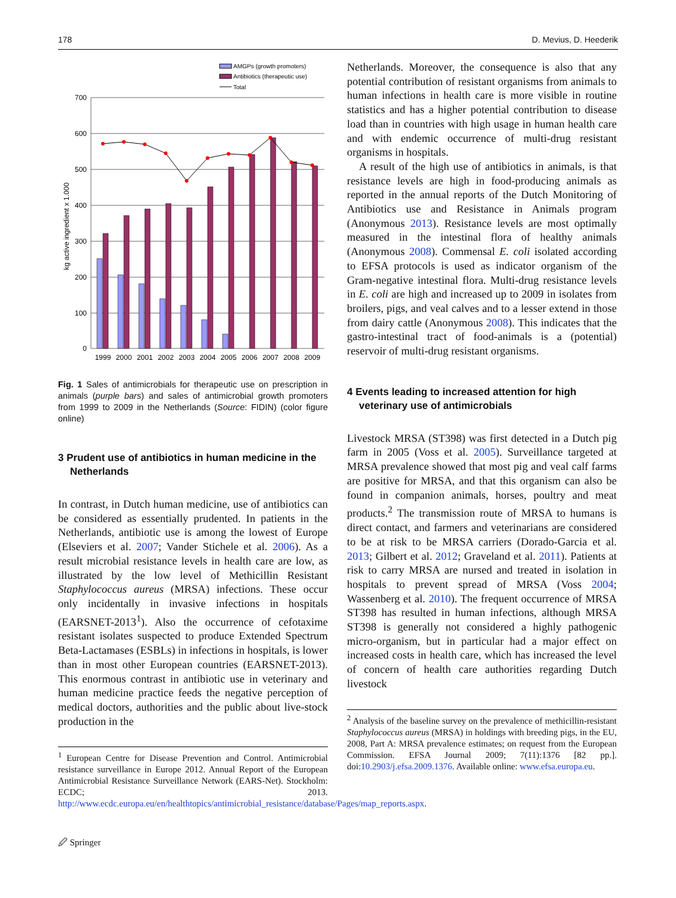178 D. Mevius, D. Heederik
AMGPs (growth promoters)
Antibiotics (therapeutic use)
Total
700
600
500
400
300
200
100
0
kg active ingredient x 1.000
1999
2000
2001
2002
2003
2004
2005
2006
2007
2008
2009
Fig. 1 Sales of antimicrobials for therapeutic use on prescription in animals (purple bars) and sales of antimicrobial growth promoters from 1999 to 2009 in the Netherlands (Source: FIDIN) (color figure online)
3 Prudent use of antibiotics in human medicine in the Netherlands
In contrast, in Dutch human medicine, use of antibiotics can be considered as essentially prudented. In patients in the Netherlands, antibiotic use is among the lowest of Europe (Elseviers et al. 2007; Vander Stichele et al. 2006). As a result microbial resistance levels in health care are low, as illustrated by the low level of Methicillin Resistant Staphylococcus aureus (MRSA) infections. These occur only incidentally in invasive infections in hospitals (EARSNET-2013<sup>1</sup>). Also the occurrence of cefotaxime resistant isolates suspected to produce Extended Spectrum Beta-Lactamases (ESBLs) in infections in hospitals, is lower than in most other European countries (EARSNET-2013). This enormous contrast in antibiotic use in veterinary and human medicine practice feeds the negative perception of medical doctors, authorities and the public about live-stock production in the
<sup>1</sup> European Centre for Disease Prevention and Control. Antimicrobial resistance surveillance in Europe 2012. Annual Report of the European Antimicrobial Resistance Surveillance Network (EARS-Net). Stockholm: ECDC; 2013. http://www.ecdc.europa.eu/en/healthtopics/antimicrobial_resistance/database/Pages/map_reports.aspx.
Netherlands. Moreover, the consequence is also that any potential contribution of resistant organisms from animals to human infections in health care is more visible in routine statistics and has a higher potential contribution to disease load than in countries with high usage in human health care and with endemic occurrence of multi-drug resistant organisms in hospitals.
A result of the high use of antibiotics in animals, is that resistance levels are high in food-producing animals as reported in the annual reports of the Dutch Monitoring of Antibiotics use and Resistance in Animals program (Anonymous 2013). Resistance levels are most optimally measured in the intestinal flora of healthy animals (Anonymous 2008). Commensal E. coli isolated according to EFSA protocols is used as indicator organism of the Gram-negative intestinal flora. Multi-drug resistance levels in E. coli are high and increased up to 2009 in isolates from broilers, pigs, and veal calves and to a lesser extend in those from dairy cattle (Anonymous 2008). This indicates that the gastro-intestinal tract of food-animals is a (potential) reservoir of multi-drug resistant organisms.
4 Events leading to increased attention for high veterinary use of antimicrobials
Livestock MRSA (ST398) was first detected in a Dutch pig farm in 2005 (Voss et al. 2005). Surveillance targeted at MRSA prevalence showed that most pig and veal calf farms are positive for MRSA, and that this organism can also be found in companion animals, horses, poultry and meat products.<sup>2</sup> The transmission route of MRSA to humans is direct contact, and farmers and veterinarians are considered to be at risk to be MRSA carriers (Dorado-Garcia et al. 2013; Gilbert et al. 2012; Graveland et al. 2011). Patients at risk to carry MRSA are nursed and treated in isolation in hospitals to prevent spread of MRSA (Voss 2004; Wassenberg et al. 2010). The frequent occurrence of MRSA ST398 has resulted in human infections, although MRSA ST398 is generally not considered a highly pathogenic micro-organism, but in particular had a major effect on increased costs in health care, which has increased the level of concern of health care authorities regarding Dutch livestock
<sup>2</sup> Analysis of the baseline survey on the prevalence of methicillin-resistant Staphylococcus aureus (MRSA) in holdings with breeding pigs, in the EU, 2008, Part A: MRSA prevalence estimates; on request from the European Commission. EFSA Journal 2009; 7(11):1376 [82 pp.]. doi:10.2903/j.efsa.2009.1376. Available online: www.efsa.europa.eu.
🖉 Springer